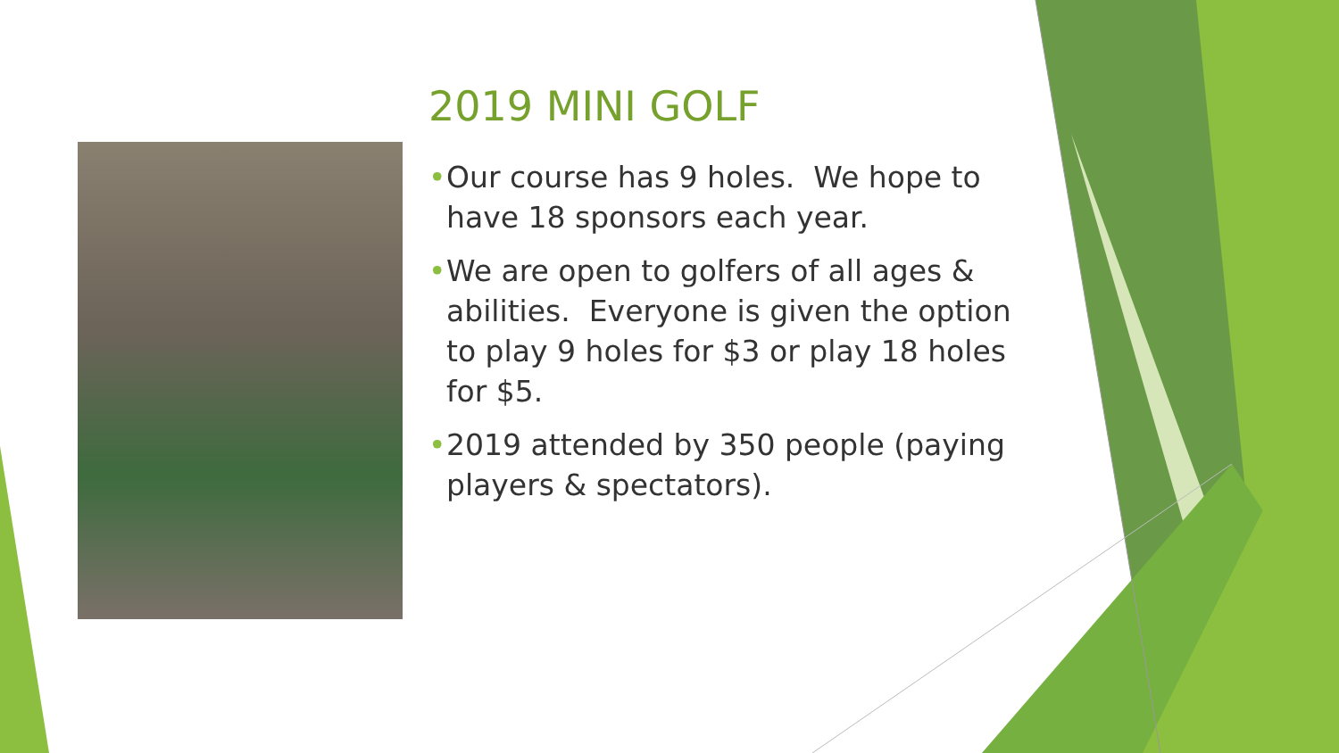2019 MINI GOLF
• Our course has 9 holes. We hope to have 18 sponsors each year.
• We are open to golfers of all ages & abilities. Everyone is given the option to play 9 holes for $3 or play 18 holes for $5.
• 2019 attended by 350 people (paying players & spectators).